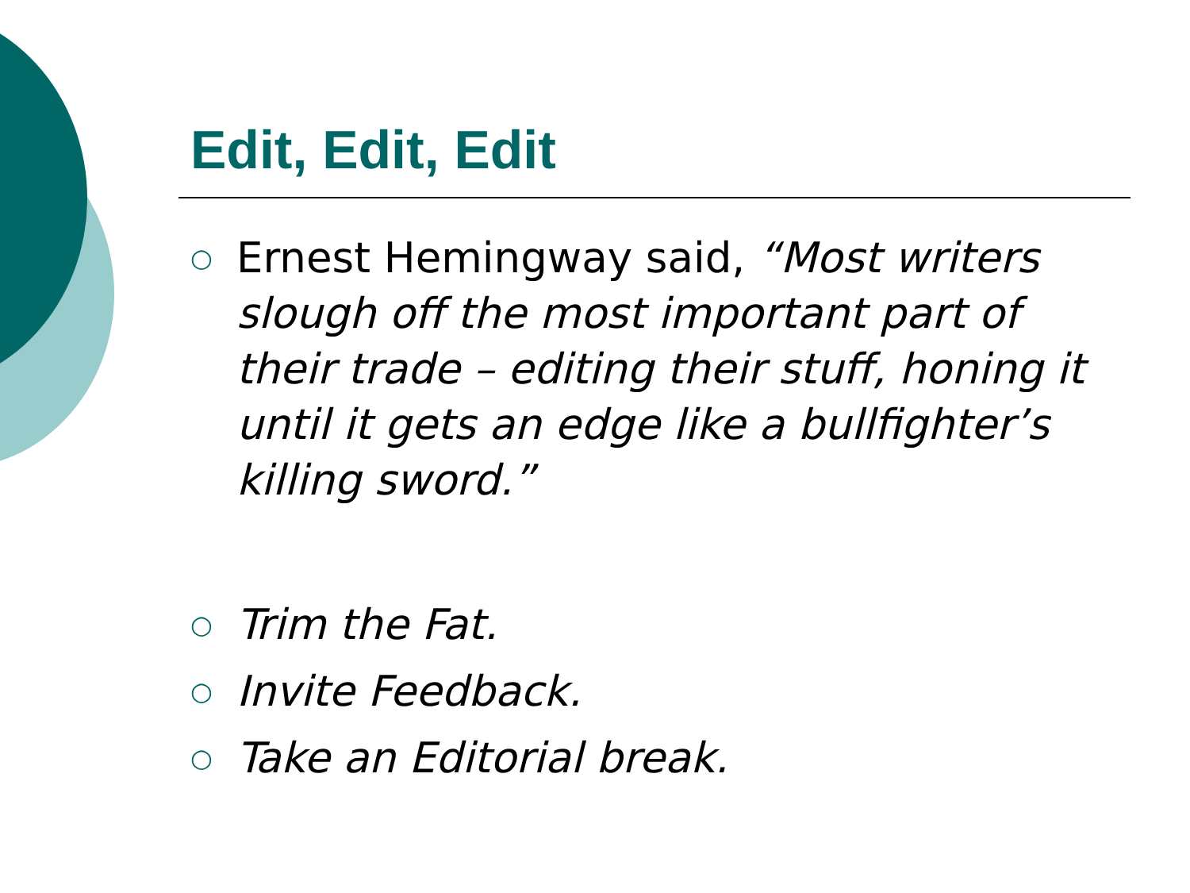Edit, Edit, Edit
○ Ernest Hemingway said, “Most writers slough off the most important part of their trade – editing their stuff, honing it until it gets an edge like a bullfighter’s killing sword.”
○ Trim the Fat.
○ Invite Feedback.
○ Take an Editorial break.